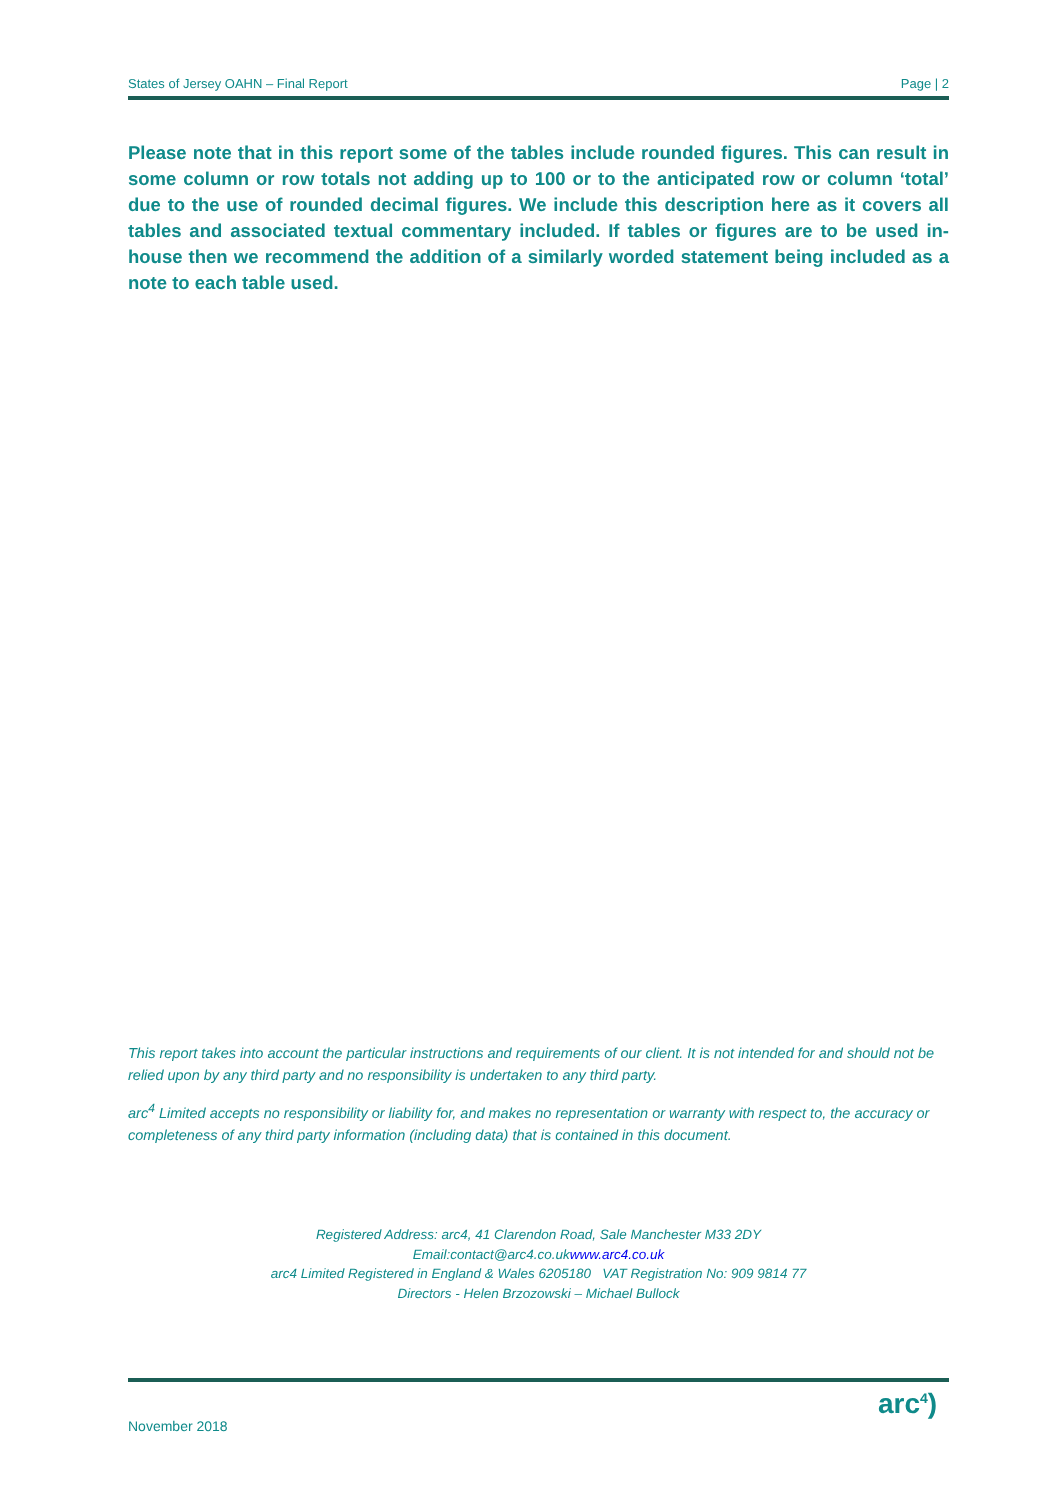States of Jersey OAHN – Final Report Page | 2
Please note that in this report some of the tables include rounded figures. This can result in some column or row totals not adding up to 100 or to the anticipated row or column ‘total’ due to the use of rounded decimal figures. We include this description here as it covers all tables and associated textual commentary included. If tables or figures are to be used in-house then we recommend the addition of a similarly worded statement being included as a note to each table used.
This report takes into account the particular instructions and requirements of our client. It is not intended for and should not be relied upon by any third party and no responsibility is undertaken to any third party.
arc<sup>4</sup> Limited accepts no responsibility or liability for, and makes no representation or warranty with respect to, the accuracy or completeness of any third party information (including data) that is contained in this document.
Registered Address: arc4, 41 Clarendon Road, Sale Manchester M33 2DY
Email:contact@arc4.co.ukwww.arc4.co.uk
arc4 Limited Registered in England & Wales 6205180 VAT Registration No: 909 9814 77
Directors - Helen Brzozowski – Michael Bullock
arc<sup>4</sup>)
November 2018